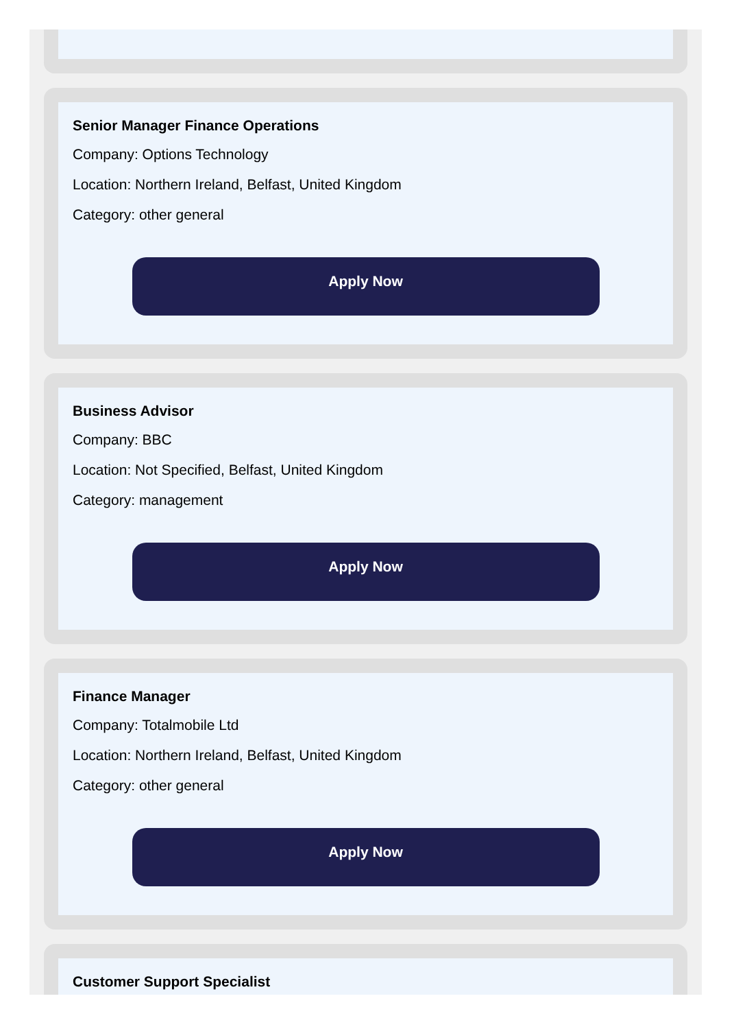Senior Manager Finance Operations
Company: Options Technology
Location: Northern Ireland, Belfast, United Kingdom
Category: other general
Apply Now
Business Advisor
Company: BBC
Location: Not Specified, Belfast, United Kingdom
Category: management
Apply Now
Finance Manager
Company: Totalmobile Ltd
Location: Northern Ireland, Belfast, United Kingdom
Category: other general
Apply Now
Customer Support Specialist